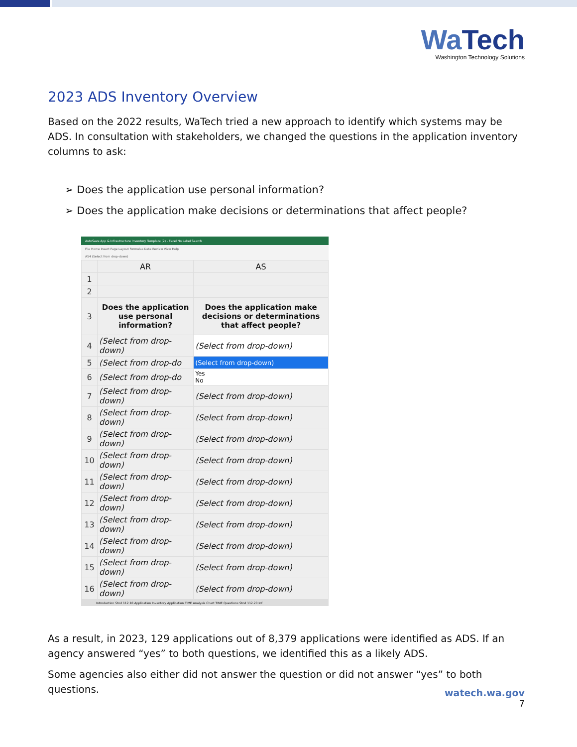WaTech
Washington Technology Solutions
2023 ADS Inventory Overview
Based on the 2022 results, WaTech tried a new approach to identify which systems may be ADS. In consultation with stakeholders, we changed the questions in the application inventory columns to ask:
➢ Does the application use personal information?
➢ Does the application make decisions or determinations that affect people?
AutoSave App & Infrastructure Inventory Template (2) - Excel No Label Search
File Home Insert Page Layout Formulas Data Review View Help
AS4 (Select from drop-down)
| | AR | AS |
| 1 | | |
| 2 | | |
| 3 | Does the application use personal information? | Does the application make decisions or determinations that affect people? |
| 4 | (Select from drop-down) | (Select from drop-down) |
| 5 | (Select from drop-do | (Select from drop-down) |
| 6 | (Select from drop-do | Yes No |
| 7 | (Select from drop-down) | (Select from drop-down) |
| 8 | (Select from drop-down) | (Select from drop-down) |
| 9 | (Select from drop-down) | (Select from drop-down) |
| 10 | (Select from drop-down) | (Select from drop-down) |
| 11 | (Select from drop-down) | (Select from drop-down) |
| 12 | (Select from drop-down) | (Select from drop-down) |
| 13 | (Select from drop-down) | (Select from drop-down) |
| 14 | (Select from drop-down) | (Select from drop-down) |
| 15 | (Select from drop-down) | (Select from drop-down) |
| 16 | (Select from drop-down) | (Select from drop-down) |
Introduction Stnd 112.10 Application Inventory Application TIME Analysis Chart TIME Questions Stnd 112.20 Inf
As a result, in 2023, 129 applications out of 8,379 applications were identified as ADS. If an agency answered “yes” to both questions, we identified this as a likely ADS.
Some agencies also either did not answer the question or did not answer “yes” to both questions.
watech.wa.gov
7